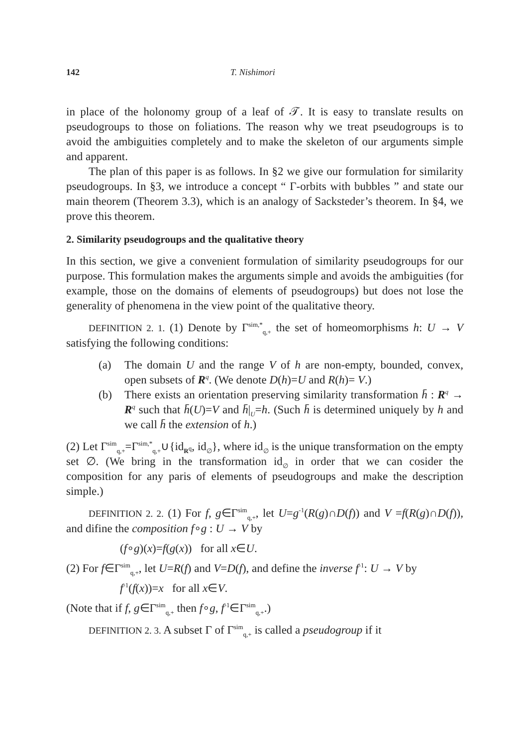142 T. Nishimori
in place of the holonomy group of a leaf of 𝒯. It is easy to translate results on pseudogroups to those on foliations. The reason why we treat pseudogroups is to avoid the ambiguities completely and to make the skeleton of our arguments simple and apparent.
The plan of this paper is as follows. In §2 we give our formulation for similarity pseudogroups. In §3, we introduce a concept “ Γ-orbits with bubbles ” and state our main theorem (Theorem 3.3), which is an analogy of Sacksteder’s theorem. In §4, we prove this theorem.
2. Similarity pseudogroups and the qualitative theory
In this section, we give a convenient formulation of similarity pseudogroups for our purpose. This formulation makes the arguments simple and avoids the ambiguities (for example, those on the domains of elements of pseudogroups) but does not lose the generality of phenomena in the view point of the qualitative theory.
DEFINITION 2. 1. (1) Denote by Γ<sup>sim,*</sup><sub>q,+</sub> the set of homeomorphisms h: U → V satisfying the following conditions:
(a) The domain U and the range V of h are non-empty, bounded, convex, open subsets of R<sup>q</sup>. (We denote D(h)=U and R(h)= V.)
(b) There exists an orientation preserving similarity transformation h̄ : R<sup>q</sup> → R<sup>q</sup> such that h̄(U)=V and h̄|<sub>U</sub>=h. (Such h̄ is determined uniquely by h and we call h̄ the extension of h.)
(2) Let Γ<sup>sim</sup><sub>q,+</sub>=Γ<sup>sim,*</sup><sub>q,+</sub>∪{id<sub>R<sup>q</sup></sub>, id<sub>∅</sub>}, where id<sub>∅</sub> is the unique transformation on the empty set ∅. (We bring in the transformation id<sub>∅</sub> in order that we can cosider the composition for any paris of elements of pseudogroups and make the description simple.)
DEFINITION 2. 2. (1) For f, g∈Γ<sup>sim</sup><sub>q,+</sub>, let U=g<sup>-1</sup>(R(g)∩D(f)) and V =f(R(g)∩D(f)), and difine the composition f∘g : U → V by
(f∘g)(x)=f(g(x)) for all x∈U.
(2) For f∈Γ<sup>sim</sup><sub>q,+</sub>, let U=R(f) and V=D(f), and define the inverse f<sup>-1</sup>: U → V by
f<sup>-1</sup>(f(x))=x for all x∈V.
(Note that if f, g∈Γ<sup>sim</sup><sub>q,+</sub> then f∘g, f<sup>-1</sup>∈Γ<sup>sim</sup><sub>q,+</sub>.)
DEFINITION 2. 3. A subset Γ of Γ<sup>sim</sup><sub>q,+</sub> is called a pseudogroup if it